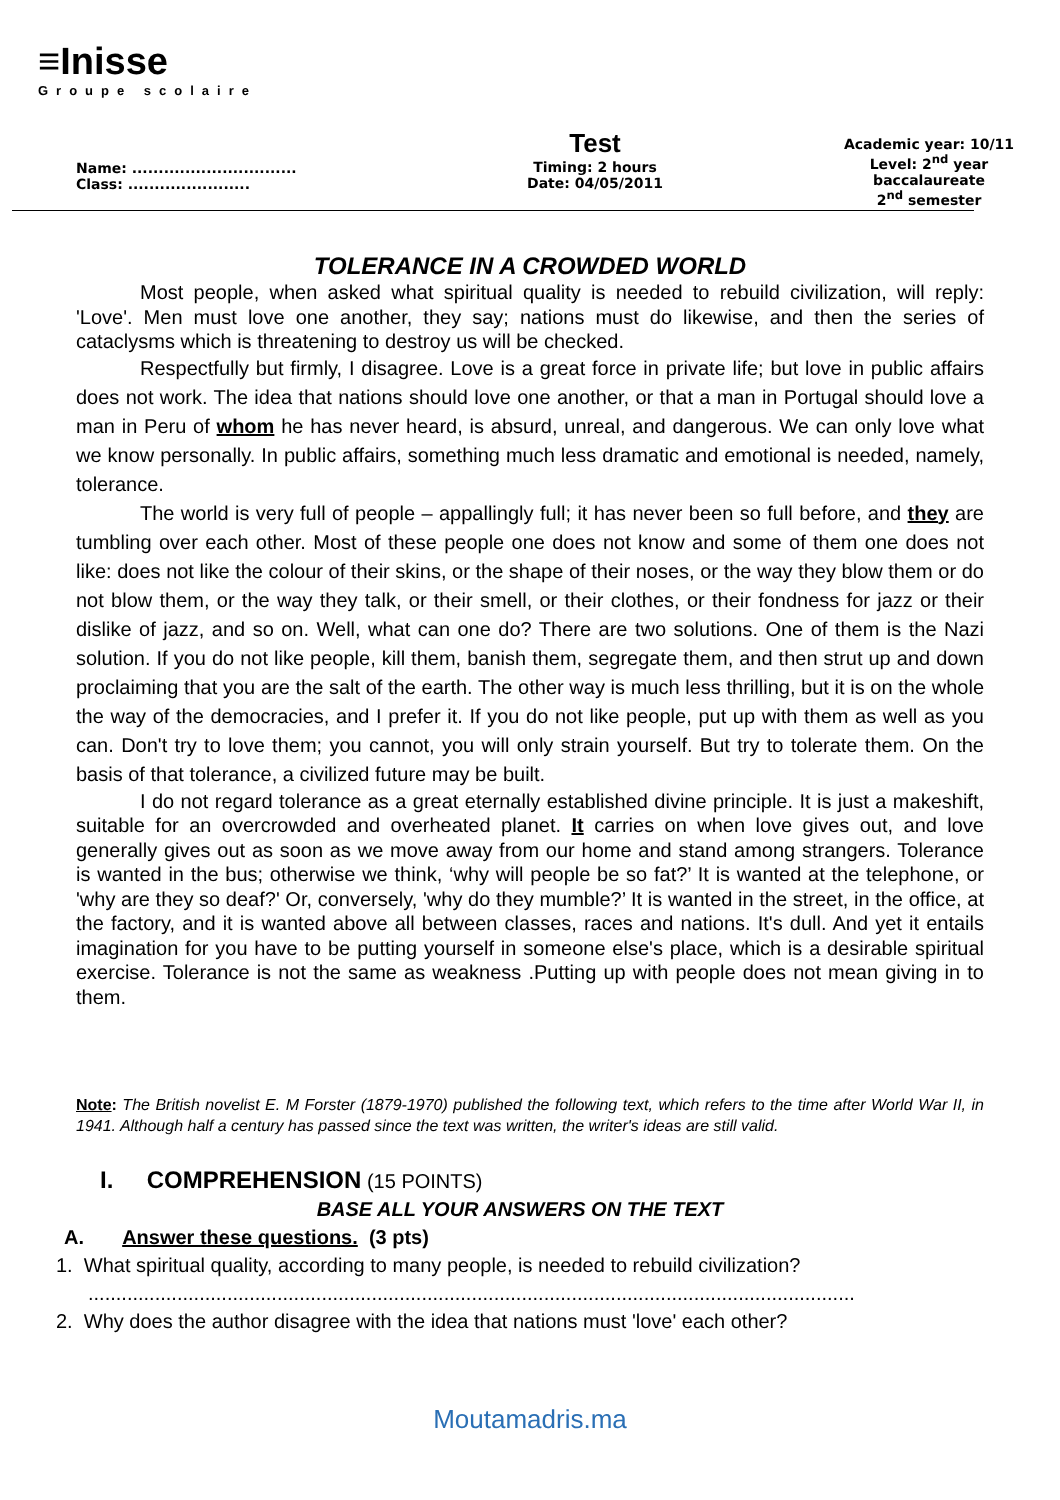≡Inisse
Groupe scolaire
Name: ...............................
Class: .......................
Test
Timing: 2 hours
Date: 04/05/2011
Academic year: 10/11
Level: 2<sup>nd</sup> year baccalaureate
2<sup>nd</sup> semester
TOLERANCE IN A CROWDED WORLD
Most people, when asked what spiritual quality is needed to rebuild civilization, will reply: 'Love'. Men must love one another, they say; nations must do likewise, and then the series of cataclysms which is threatening to destroy us will be checked.
Respectfully but firmly, I disagree. Love is a great force in private life; but love in public affairs does not work. The idea that nations should love one another, or that a man in Portugal should love a man in Peru of whom he has never heard, is absurd, unreal, and dangerous. We can only love what we know personally. In public affairs, something much less dramatic and emotional is needed, namely, tolerance.
The world is very full of people – appallingly full; it has never been so full before, and they are tumbling over each other. Most of these people one does not know and some of them one does not like: does not like the colour of their skins, or the shape of their noses, or the way they blow them or do not blow them, or the way they talk, or their smell, or their clothes, or their fondness for jazz or their dislike of jazz, and so on. Well, what can one do? There are two solutions. One of them is the Nazi solution. If you do not like people, kill them, banish them, segregate them, and then strut up and down proclaiming that you are the salt of the earth. The other way is much less thrilling, but it is on the whole the way of the democracies, and I prefer it. If you do not like people, put up with them as well as you can. Don't try to love them; you cannot, you will only strain yourself. But try to tolerate them. On the basis of that tolerance, a civilized future may be built.
I do not regard tolerance as a great eternally established divine principle. It is just a makeshift, suitable for an overcrowded and overheated planet. It carries on when love gives out, and love generally gives out as soon as we move away from our home and stand among strangers. Tolerance is wanted in the bus; otherwise we think, ‘why will people be so fat?’ It is wanted at the telephone, or 'why are they so deaf?' Or, conversely, 'why do they mumble?’ It is wanted in the street, in the office, at the factory, and it is wanted above all between classes, races and nations. It's dull. And yet it entails imagination for you have to be putting yourself in someone else's place, which is a desirable spiritual exercise. Tolerance is not the same as weakness .Putting up with people does not mean giving in to them.
Note: The British novelist E. M Forster (1879-1970) published the following text, which refers to the time after World War II, in 1941. Although half a century has passed since the text was written, the writer's ideas are still valid.
I. COMPREHENSION (15 POINTS)
BASE ALL YOUR ANSWERS ON THE TEXT
A. Answer these questions. (3 pts)
1. What spiritual quality, according to many people, is needed to rebuild civilization?
..........................................................................................................................................
2. Why does the author disagree with the idea that nations must 'love' each other?
Moutamadris.ma